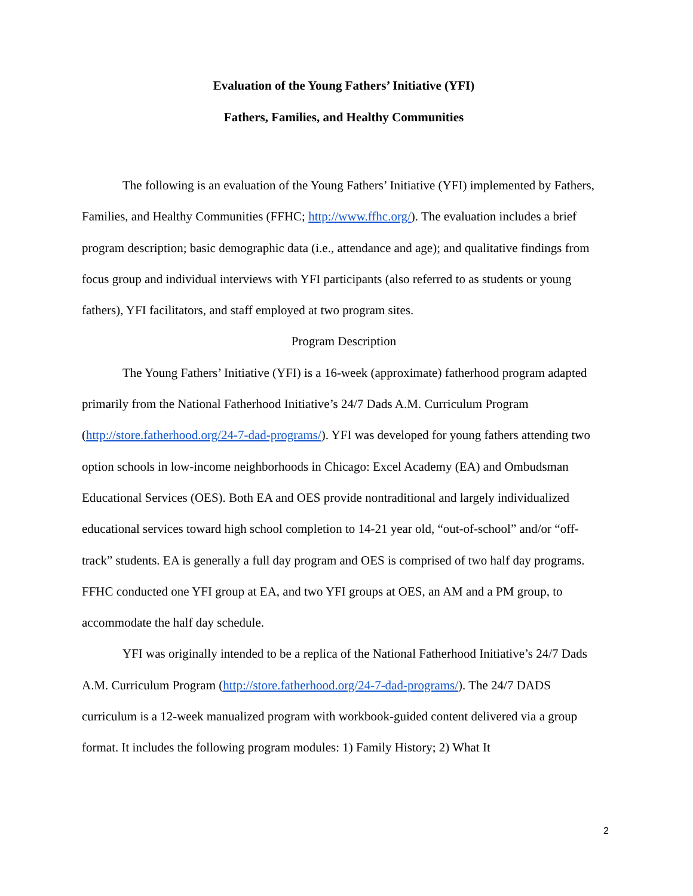Evaluation of the Young Fathers’ Initiative (YFI)
Fathers, Families, and Healthy Communities
The following is an evaluation of the Young Fathers’ Initiative (YFI) implemented by Fathers, Families, and Healthy Communities (FFHC; http://www.ffhc.org/). The evaluation includes a brief program description; basic demographic data (i.e., attendance and age); and qualitative findings from focus group and individual interviews with YFI participants (also referred to as students or young fathers), YFI facilitators, and staff employed at two program sites.
Program Description
The Young Fathers’ Initiative (YFI) is a 16-week (approximate) fatherhood program adapted primarily from the National Fatherhood Initiative’s 24/7 Dads A.M. Curriculum Program (http://store.fatherhood.org/24-7-dad-programs/). YFI was developed for young fathers attending two option schools in low-income neighborhoods in Chicago: Excel Academy (EA) and Ombudsman Educational Services (OES). Both EA and OES provide nontraditional and largely individualized educational services toward high school completion to 14-21 year old, “out-of-school” and/or “off-track” students. EA is generally a full day program and OES is comprised of two half day programs. FFHC conducted one YFI group at EA, and two YFI groups at OES, an AM and a PM group, to accommodate the half day schedule.
YFI was originally intended to be a replica of the National Fatherhood Initiative’s 24/7 Dads A.M. Curriculum Program (http://store.fatherhood.org/24-7-dad-programs/). The 24/7 DADS curriculum is a 12-week manualized program with workbook-guided content delivered via a group format. It includes the following program modules: 1) Family History; 2) What It
2